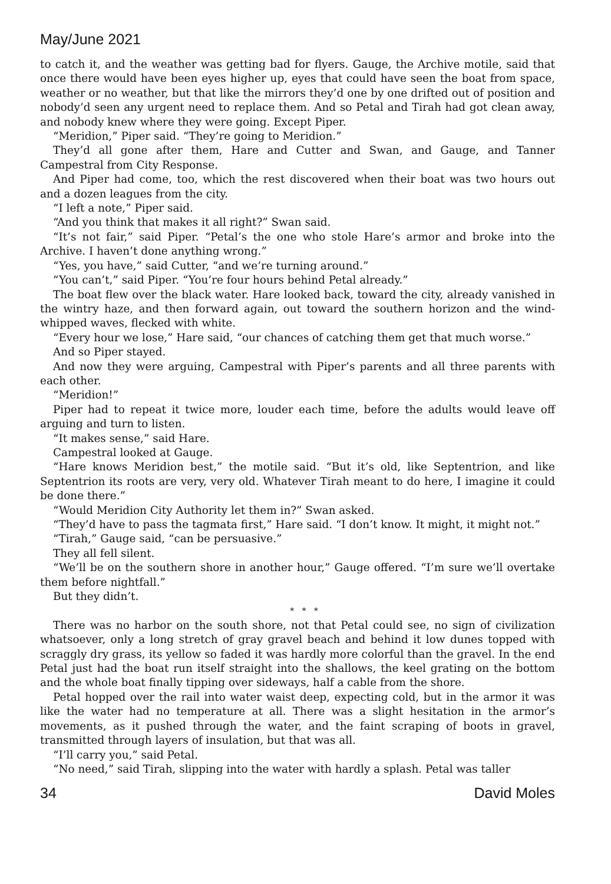May/June 2021
to catch it, and the weather was getting bad for flyers. Gauge, the Archive motile, said that once there would have been eyes higher up, eyes that could have seen the boat from space, weather or no weather, but that like the mirrors they’d one by one drifted out of position and nobody’d seen any urgent need to replace them. And so Petal and Tirah had got clean away, and nobody knew where they were going. Except Piper.
“Meridion,” Piper said. “They’re going to Meridion.”
They’d all gone after them, Hare and Cutter and Swan, and Gauge, and Tanner Campestral from City Response.
And Piper had come, too, which the rest discovered when their boat was two hours out and a dozen leagues from the city.
“I left a note,” Piper said.
“And you think that makes it all right?” Swan said.
“It’s not fair,” said Piper. “Petal’s the one who stole Hare’s armor and broke into the Archive. I haven’t done anything wrong.”
“Yes, you have,” said Cutter, “and we’re turning around.”
“You can’t,” said Piper. “You’re four hours behind Petal already.”
The boat flew over the black water. Hare looked back, toward the city, already vanished in the wintry haze, and then forward again, out toward the southern horizon and the wind-whipped waves, flecked with white.
“Every hour we lose,” Hare said, “our chances of catching them get that much worse.”
And so Piper stayed.
And now they were arguing, Campestral with Piper’s parents and all three parents with each other.
“Meridion!”
Piper had to repeat it twice more, louder each time, before the adults would leave off arguing and turn to listen.
“It makes sense,” said Hare.
Campestral looked at Gauge.
“Hare knows Meridion best,” the motile said. “But it’s old, like Septentrion, and like Septentrion its roots are very, very old. Whatever Tirah meant to do here, I imagine it could be done there.”
“Would Meridion City Authority let them in?” Swan asked.
“They’d have to pass the tagmata first,” Hare said. “I don’t know. It might, it might not.”
“Tirah,” Gauge said, “can be persuasive.”
They all fell silent.
“We’ll be on the southern shore in another hour,” Gauge offered. “I’m sure we’ll overtake them before nightfall.”
But they didn’t.
* * *
There was no harbor on the south shore, not that Petal could see, no sign of civilization whatsoever, only a long stretch of gray gravel beach and behind it low dunes topped with scraggly dry grass, its yellow so faded it was hardly more colorful than the gravel. In the end Petal just had the boat run itself straight into the shallows, the keel grating on the bottom and the whole boat finally tipping over sideways, half a cable from the shore.
Petal hopped over the rail into water waist deep, expecting cold, but in the armor it was like the water had no temperature at all. There was a slight hesitation in the armor’s movements, as it pushed through the water, and the faint scraping of boots in gravel, transmitted through layers of insulation, but that was all.
“I’ll carry you,” said Petal.
“No need,” said Tirah, slipping into the water with hardly a splash. Petal was taller
34 David Moles